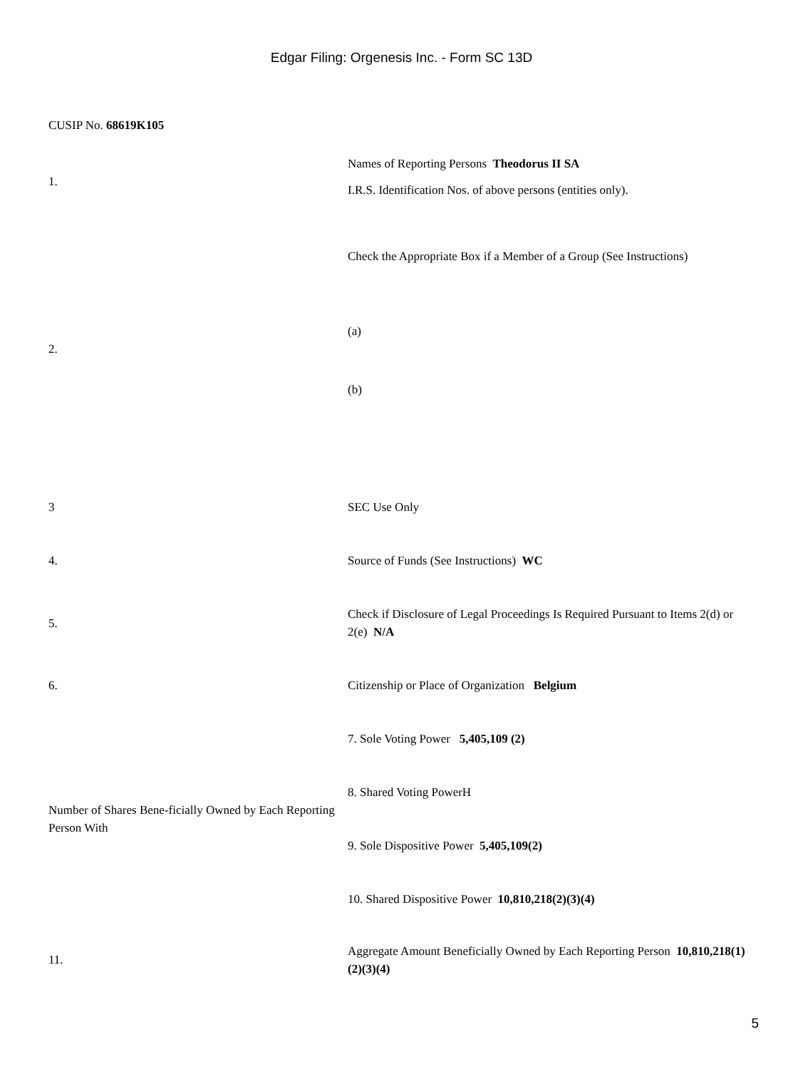Edgar Filing: Orgenesis Inc. - Form SC 13D
CUSIP No. 68619K105
| 1. | Names of Reporting Persons Theodorus II SA |
| | I.R.S. Identification Nos. of above persons (entities only). |
| 2. | Check the Appropriate Box if a Member of a Group (See Instructions) |
| | (a) |
| | (b) |
| 3 | SEC Use Only |
| 4. | Source of Funds (See Instructions) WC |
| 5. | Check if Disclosure of Legal Proceedings Is Required Pursuant to Items 2(d) or 2(e) N/A |
| 6. | Citizenship or Place of Organization Belgium |
| Number of Shares Bene-ficially Owned by Each Reporting Person With | 7. Sole Voting Power 5,405,109 (2) |
| | 8. Shared Voting PowerH |
| | 9. Sole Dispositive Power 5,405,109(2) |
| | 10. Shared Dispositive Power 10,810,218(2)(3)(4) |
| 11. | Aggregate Amount Beneficially Owned by Each Reporting Person 10,810,218(1)(2)(3)(4) |
5